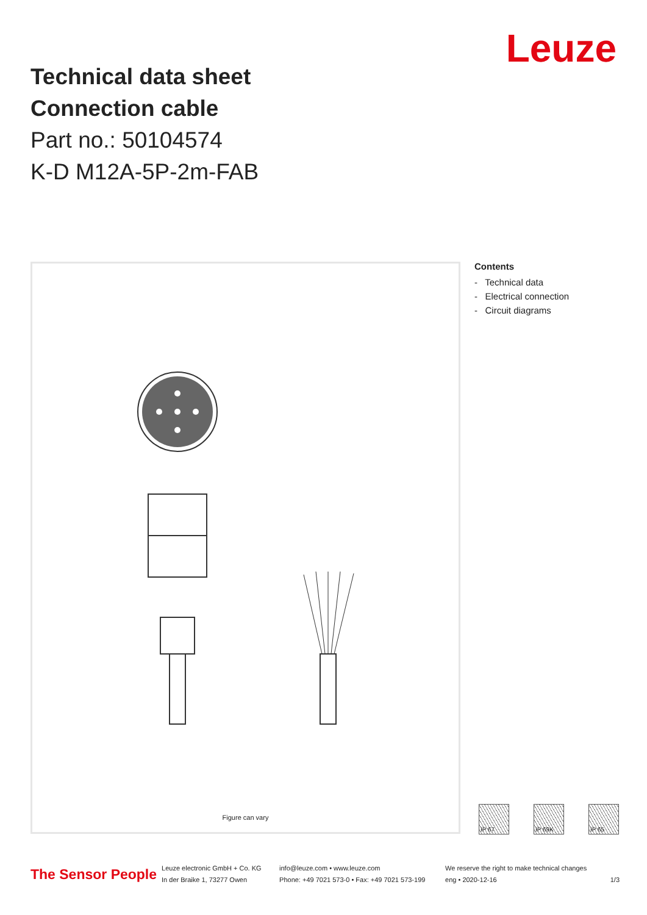Technical data sheet
Connection cable
Part no.: 50104574
K-D M12A-5P-2m-FAB
Leuze
Figure can vary
Contents
- Technical data
- Electrical connection
- Circuit diagrams
IP 67 IP 69K IP 65
The Sensor People
Leuze electronic GmbH + Co. KG
In der Braike 1, 73277 Owen
info@leuze.com • www.leuze.com
Phone: +49 7021 573-0 • Fax: +49 7021 573-199
We reserve the right to make technical changes
eng • 2020-12-16
1/3